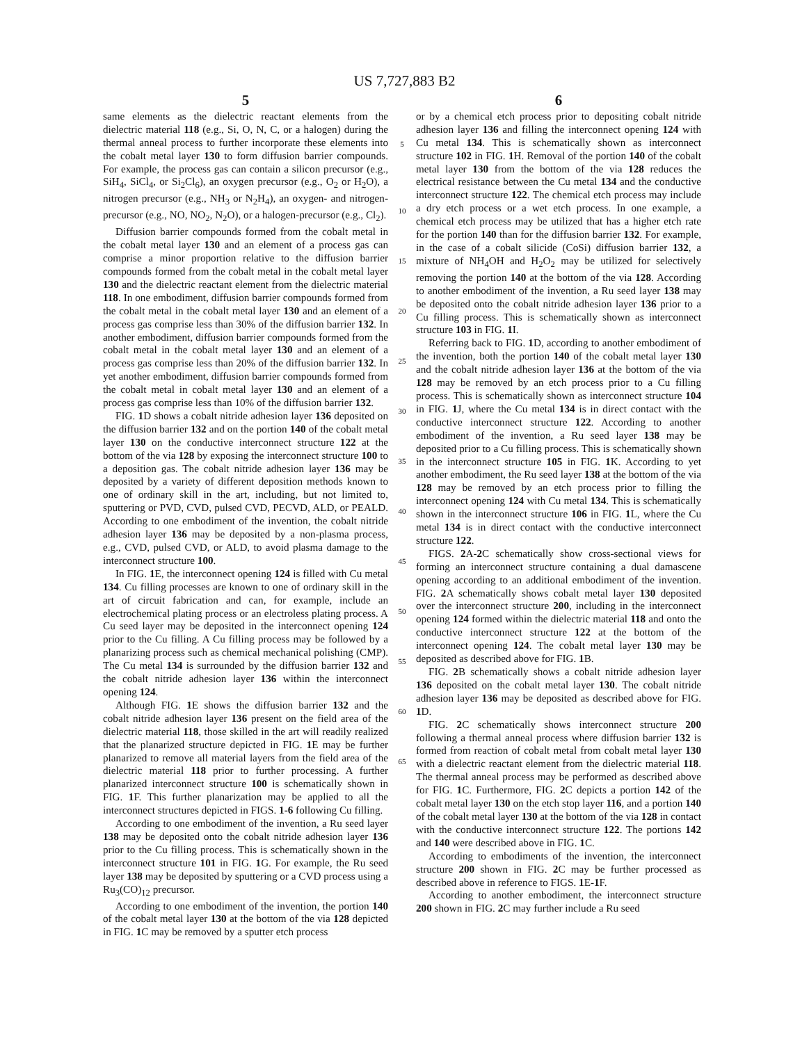US 7,727,883 B2
5
same elements as the dielectric reactant elements from the dielectric material 118 (e.g., Si, O, N, C, or a halogen) during the thermal anneal process to further incorporate these elements into the cobalt metal layer 130 to form diffusion barrier compounds. For example, the process gas can contain a silicon precursor (e.g., SiH<sub>4</sub>, SiCl<sub>4</sub>, or Si<sub>2</sub>Cl<sub>6</sub>), an oxygen precursor (e.g., O<sub>2</sub> or H<sub>2</sub>O), a nitrogen precursor (e.g., NH<sub>3</sub> or N<sub>2</sub>H<sub>4</sub>), an oxygen- and nitrogen-precursor (e.g., NO, NO<sub>2</sub>, N<sub>2</sub>O), or a halogen-precursor (e.g., Cl<sub>2</sub>).
Diffusion barrier compounds formed from the cobalt metal in the cobalt metal layer 130 and an element of a process gas can comprise a minor proportion relative to the diffusion barrier compounds formed from the cobalt metal in the cobalt metal layer 130 and the dielectric reactant element from the dielectric material 118. In one embodiment, diffusion barrier compounds formed from the cobalt metal in the cobalt metal layer 130 and an element of a process gas comprise less than 30% of the diffusion barrier 132. In another embodiment, diffusion barrier compounds formed from the cobalt metal in the cobalt metal layer 130 and an element of a process gas comprise less than 20% of the diffusion barrier 132. In yet another embodiment, diffusion barrier compounds formed from the cobalt metal in cobalt metal layer 130 and an element of a process gas comprise less than 10% of the diffusion barrier 132.
FIG. 1 D shows a cobalt nitride adhesion layer 136 deposited on the diffusion barrier 132 and on the portion 140 of the cobalt metal layer 130 on the conductive interconnect structure 122 at the bottom of the via 128 by exposing the interconnect structure 100 to a deposition gas. The cobalt nitride adhesion layer 136 may be deposited by a variety of different deposition methods known to one of ordinary skill in the art, including, but not limited to, sputtering or PVD, CVD, pulsed CVD, PECVD, ALD, or PEALD. According to one embodiment of the invention, the cobalt nitride adhesion layer 136 may be deposited by a non-plasma process, e.g., CVD, pulsed CVD, or ALD, to avoid plasma damage to the interconnect structure 100.
In FIG. 1 E, the interconnect opening 124 is filled with Cu metal 134. Cu filling processes are known to one of ordinary skill in the art of circuit fabrication and can, for example, include an electrochemical plating process or an electroless plating process. A Cu seed layer may be deposited in the interconnect opening 124 prior to the Cu filling. A Cu filling process may be followed by a planarizing process such as chemical mechanical polishing (CMP). The Cu metal 134 is surrounded by the diffusion barrier 132 and the cobalt nitride adhesion layer 136 within the interconnect opening 124.
Although FIG. 1 E shows the diffusion barrier 132 and the cobalt nitride adhesion layer 136 present on the field area of the dielectric material 118, those skilled in the art will readily realized that the planarized structure depicted in FIG. 1 E may be further planarized to remove all material layers from the field area of the dielectric material 118 prior to further processing. A further planarized interconnect structure 100 is schematically shown in FIG. 1 F. This further planarization may be applied to all the interconnect structures depicted in FIGS. 1-6 following Cu filling.
According to one embodiment of the invention, a Ru seed layer 138 may be deposited onto the cobalt nitride adhesion layer 136 prior to the Cu filling process. This is schematically shown in the interconnect structure 101 in FIG. 1 G. For example, the Ru seed layer 138 may be deposited by sputtering or a CVD process using a Ru<sub>3</sub>(CO)<sub>12</sub> precursor.
According to one embodiment of the invention, the portion 140 of the cobalt metal layer 130 at the bottom of the via 128 depicted in FIG. 1 C may be removed by a sputter etch process
5
10
15
20
25
30
35
40
45
50
55
60
65
6
or by a chemical etch process prior to depositing cobalt nitride adhesion layer 136 and filling the interconnect opening 124 with Cu metal 134. This is schematically shown as interconnect structure 102 in FIG. 1 H. Removal of the portion 140 of the cobalt metal layer 130 from the bottom of the via 128 reduces the electrical resistance between the Cu metal 134 and the conductive interconnect structure 122. The chemical etch process may include a dry etch process or a wet etch process. In one example, a chemical etch process may be utilized that has a higher etch rate for the portion 140 than for the diffusion barrier 132. For example, in the case of a cobalt silicide (CoSi) diffusion barrier 132, a mixture of NH<sub>4</sub>OH and H<sub>2</sub>O<sub>2</sub> may be utilized for selectively removing the portion 140 at the bottom of the via 128. According to another embodiment of the invention, a Ru seed layer 138 may be deposited onto the cobalt nitride adhesion layer 136 prior to a Cu filling process. This is schematically shown as interconnect structure 103 in FIG. 1 I.
Referring back to FIG. 1 D, according to another embodiment of the invention, both the portion 140 of the cobalt metal layer 130 and the cobalt nitride adhesion layer 136 at the bottom of the via 128 may be removed by an etch process prior to a Cu filling process. This is schematically shown as interconnect structure 104 in FIG. 1 J, where the Cu metal 134 is in direct contact with the conductive interconnect structure 122. According to another embodiment of the invention, a Ru seed layer 138 may be deposited prior to a Cu filling process. This is schematically shown in the interconnect structure 105 in FIG. 1 K. According to yet another embodiment, the Ru seed layer 138 at the bottom of the via 128 may be removed by an etch process prior to filling the interconnect opening 124 with Cu metal 134. This is schematically shown in the interconnect structure 106 in FIG. 1 L, where the Cu metal 134 is in direct contact with the conductive interconnect structure 122.
FIGS. 2 A-2 C schematically show cross-sectional views for forming an interconnect structure containing a dual damascene opening according to an additional embodiment of the invention. FIG. 2 A schematically shows cobalt metal layer 130 deposited over the interconnect structure 200, including in the interconnect opening 124 formed within the dielectric material 118 and onto the conductive interconnect structure 122 at the bottom of the interconnect opening 124. The cobalt metal layer 130 may be deposited as described above for FIG. 1 B.
FIG. 2 B schematically shows a cobalt nitride adhesion layer 136 deposited on the cobalt metal layer 130. The cobalt nitride adhesion layer 136 may be deposited as described above for FIG. 1 D.
FIG. 2 C schematically shows interconnect structure 200 following a thermal anneal process where diffusion barrier 132 is formed from reaction of cobalt metal from cobalt metal layer 130 with a dielectric reactant element from the dielectric material 118. The thermal anneal process may be performed as described above for FIG. 1 C. Furthermore, FIG. 2 C depicts a portion 142 of the cobalt metal layer 130 on the etch stop layer 116, and a portion 140 of the cobalt metal layer 130 at the bottom of the via 128 in contact with the conductive interconnect structure 122. The portions 142 and 140 were described above in FIG. 1 C.
According to embodiments of the invention, the interconnect structure 200 shown in FIG. 2 C may be further processed as described above in reference to FIGS. 1 E-1 F.
According to another embodiment, the interconnect structure 200 shown in FIG. 2 C may further include a Ru seed